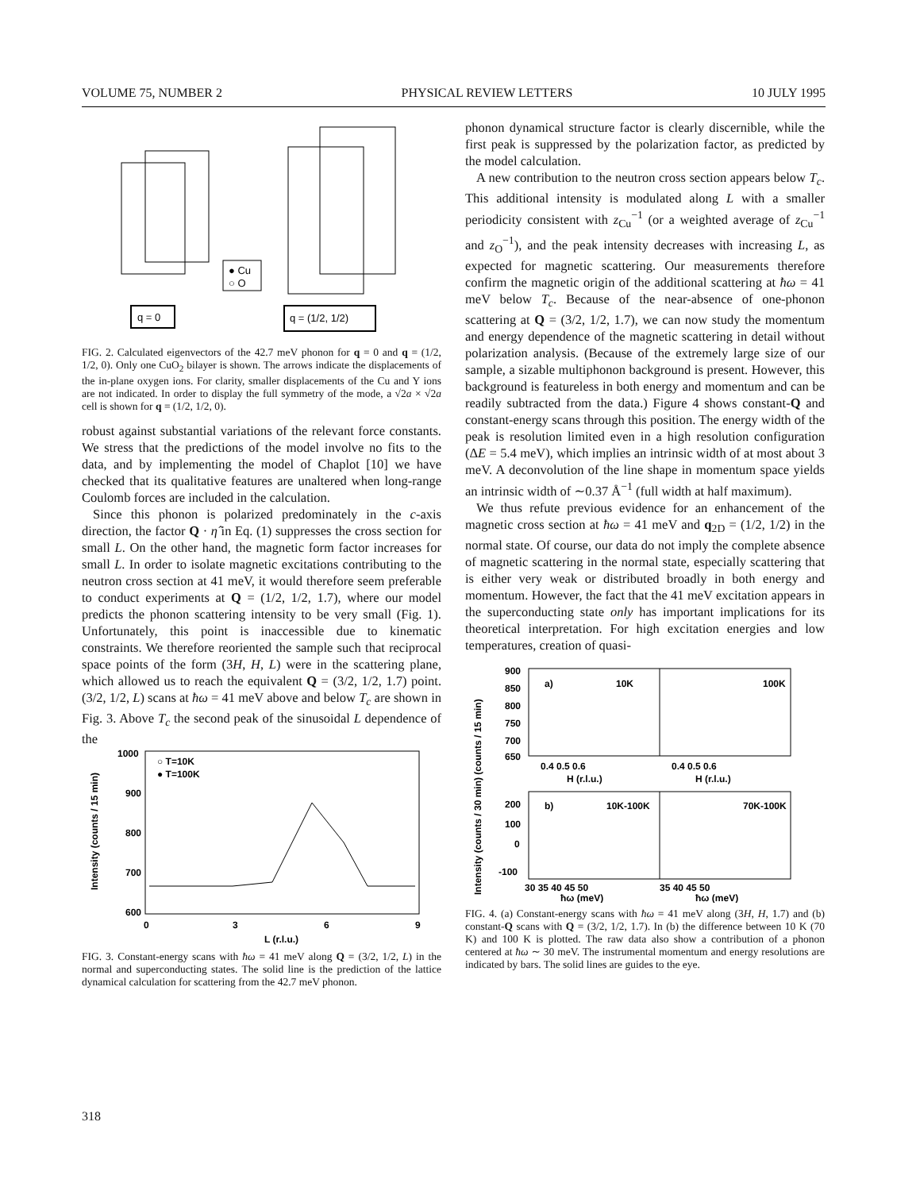VOLUME 75, NUMBER 2 PHYSICAL REVIEW LETTERS 10 JULY 1995
● Cu
○ O
q = 0
q = (1/2, 1/2)
FIG. 2. Calculated eigenvectors of the 42.7 meV phonon for q = 0 and q = (1/2, 1/2, 0). Only one CuO<sub>2</sub> bilayer is shown. The arrows indicate the displacements of the in-plane oxygen ions. For clarity, smaller displacements of the Cu and Y ions are not indicated. In order to display the full symmetry of the mode, a √2a × √2a cell is shown for q = (1/2, 1/2, 0).
robust against substantial variations of the relevant force constants. We stress that the predictions of the model involve no fits to the data, and by implementing the model of Chaplot [10] we have checked that its qualitative features are unaltered when long-range Coulomb forces are included in the calculation.
Since this phonon is polarized predominately in the c-axis direction, the factor Q · η̂ in Eq. (1) suppresses the cross section for small L. On the other hand, the magnetic form factor increases for small L. In order to isolate magnetic excitations contributing to the neutron cross section at 41 meV, it would therefore seem preferable to conduct experiments at Q = (1/2, 1/2, 1.7), where our model predicts the phonon scattering intensity to be very small (Fig. 1). Unfortunately, this point is inaccessible due to kinematic constraints. We therefore reoriented the sample such that reciprocal space points of the form (3H, H, L) were in the scattering plane, which allowed us to reach the equivalent Q = (3/2, 1/2, 1.7) point. (3/2, 1/2, L) scans at ħω = 41 meV above and below T<sub>c</sub> are shown in Fig. 3. Above T<sub>c</sub> the second peak of the sinusoidal L dependence of the
1000
900
800
700
600
0
3
6
9
L (r.l.u.)
○ T=10K
● T=100K
Intensity (counts / 15 min)
FIG. 3. Constant-energy scans with ħω = 41 meV along Q = (3/2, 1/2, L) in the normal and superconducting states. The solid line is the prediction of the lattice dynamical calculation for scattering from the 42.7 meV phonon.
phonon dynamical structure factor is clearly discernible, while the first peak is suppressed by the polarization factor, as predicted by the model calculation.
A new contribution to the neutron cross section appears below T<sub>c</sub>. This additional intensity is modulated along L with a smaller periodicity consistent with z<sub>Cu</sub><sup>−1</sup> (or a weighted average of z<sub>Cu</sub><sup>−1</sup> and z<sub>O</sub><sup>−1</sup>), and the peak intensity decreases with increasing L, as expected for magnetic scattering. Our measurements therefore confirm the magnetic origin of the additional scattering at ħω = 41 meV below T<sub>c</sub>. Because of the near-absence of one-phonon scattering at Q = (3/2, 1/2, 1.7), we can now study the momentum and energy dependence of the magnetic scattering in detail without polarization analysis. (Because of the extremely large size of our sample, a sizable multiphonon background is present. However, this background is featureless in both energy and momentum and can be readily subtracted from the data.) Figure 4 shows constant-Q and constant-energy scans through this position. The energy width of the peak is resolution limited even in a high resolution configuration (ΔE = 5.4 meV), which implies an intrinsic width of at most about 3 meV. A deconvolution of the line shape in momentum space yields an intrinsic width of ∼0.37 Å<sup>−1</sup> (full width at half maximum).
We thus refute previous evidence for an enhancement of the magnetic cross section at ħω = 41 meV and q<sub>2D</sub> = (1/2, 1/2) in the normal state. Of course, our data do not imply the complete absence of magnetic scattering in the normal state, especially scattering that is either very weak or distributed broadly in both energy and momentum. However, the fact that the 41 meV excitation appears in the superconducting state only has important implications for its theoretical interpretation. For high excitation energies and low temperatures, creation of quasi-
900
850
800
750
700
650
a)
10K
100K
0.4 0.5 0.6
0.4 0.5 0.6
H (r.l.u.)
H (r.l.u.)
200
100
0
-100
b)
10K-100K
70K-100K
30 35 40 45 50
35 40 45 50
ħω (meV)
ħω (meV)
Intensity (counts / 30 min) (counts / 15 min)
FIG. 4. (a) Constant-energy scans with ħω = 41 meV along (3H, H, 1.7) and (b) constant-Q scans with Q = (3/2, 1/2, 1.7). In (b) the difference between 10 K (70 K) and 100 K is plotted. The raw data also show a contribution of a phonon centered at ħω ∼ 30 meV. The instrumental momentum and energy resolutions are indicated by bars. The solid lines are guides to the eye.
318